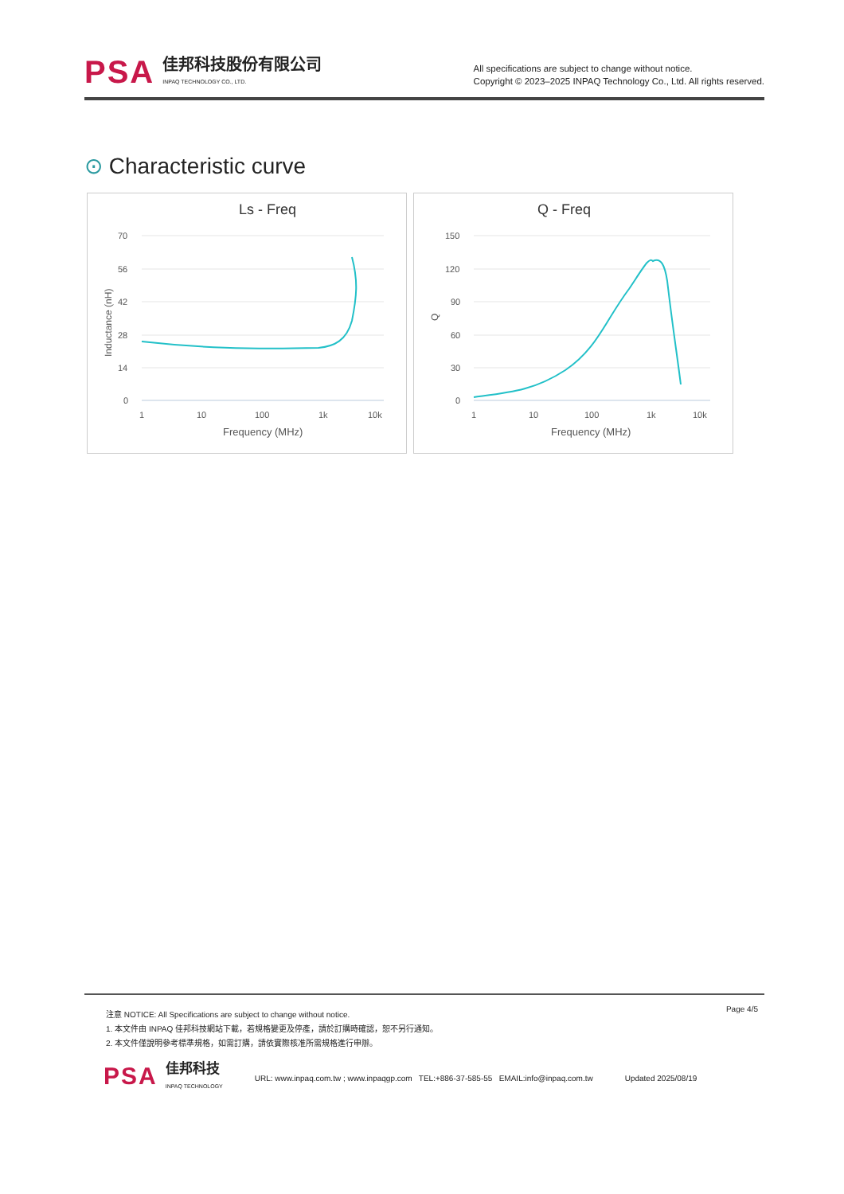PSA
佳邦科技股份有限公司
INPAQ TECHNOLOGY CO., LTD.
All specifications are subject to change without notice.
Copyright © 2023–2025 INPAQ Technology Co., Ltd. All rights reserved.
⊙ Characteristic curve
Ls - Freq
70
56
42
28
14
0
1
10
100
1k
10k
Frequency (MHz)
Inductance (nH)
Q - Freq
150
120
90
60
30
0
1
10
100
1k
10k
Frequency (MHz)
Q
Page 4/5
注意 NOTICE: All Specifications are subject to change without notice.
1. 本文件由 INPAQ 佳邦科技網站下載，若規格變更及停產，請於訂購時確認，恕不另行通知。
2. 本文件僅說明參考標準規格，如需訂購，請依實際核准所需規格進行申辦。
PSA
佳邦科技
INPAQ TECHNOLOGY
URL: www.inpaq.com.tw ; www.inpaqgp.com TEL:+886-37-585-55 EMAIL:info@inpaq.com.tw
Updated 2025/08/19